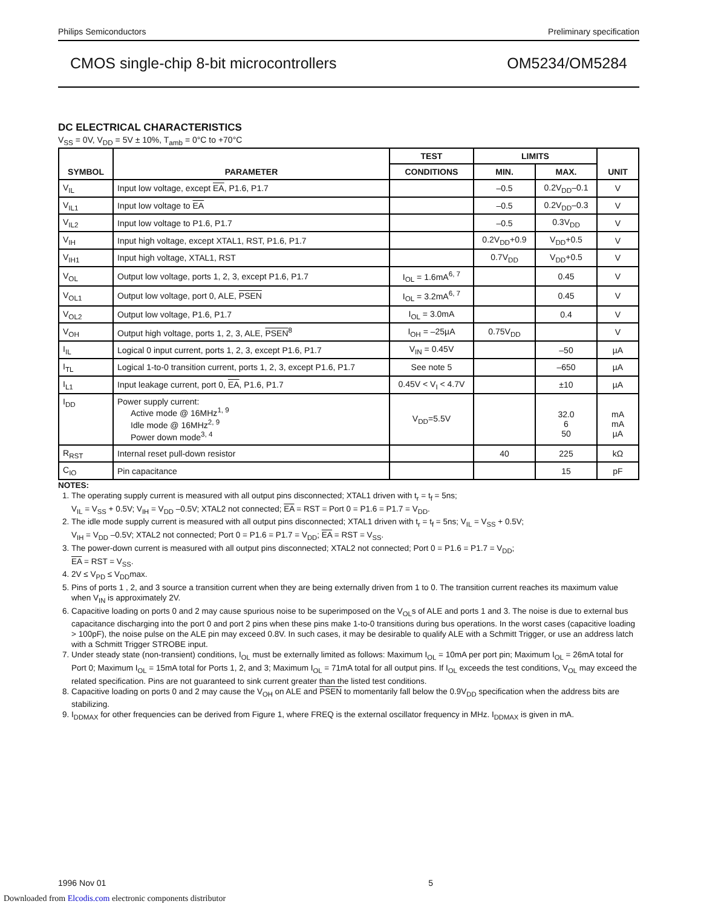Philips Semiconductors Preliminary specification
CMOS single-chip 8-bit microcontrollers OM5234/OM5284
DC ELECTRICAL CHARACTERISTICS
V<sub>SS</sub> = 0V, V<sub>DD</sub> = 5V ± 10%, T<sub>amb</sub> = 0°C to +70°C
| SYMBOL | PARAMETER | TEST | LIMITS | | UNIT |
| --- | --- | --- | --- | --- | --- |
| | | CONDITIONS | MIN. | MAX. | |
| V<sub>IL</sub> | Input low voltage, except EA , P1.6, P1.7 | | –0.5 | 0.2V<sub>DD</sub>–0.1 | V |
| V<sub>IL1</sub> | Input low voltage to EA | | –0.5 | 0.2V<sub>DD</sub>–0.3 | V |
| V<sub>IL2</sub> | Input low voltage to P1.6, P1.7 | | –0.5 | 0.3V<sub>DD</sub> | V |
| V<sub>IH</sub> | Input high voltage, except XTAL1, RST, P1.6, P1.7 | | 0.2V<sub>DD</sub>+0.9 | V<sub>DD</sub>+0.5 | V |
| V<sub>IH1</sub> | Input high voltage, XTAL1, RST | | 0.7V<sub>DD</sub> | V<sub>DD</sub>+0.5 | V |
| V<sub>OL</sub> | Output low voltage, ports 1, 2, 3, except P1.6, P1.7 | I<sub>OL</sub> = 1.6mA<sup>6, 7</sup> | | 0.45 | V |
| V<sub>OL1</sub> | Output low voltage, port 0, ALE, PSEN | I<sub>OL</sub> = 3.2mA<sup>6, 7</sup> | | 0.45 | V |
| V<sub>OL2</sub> | Output low voltage, P1.6, P1.7 | I<sub>OL</sub> = 3.0mA | | 0.4 | V |
| V<sub>OH</sub> | Output high voltage, ports 1, 2, 3, ALE, PSEN<sup>8</sup> | I<sub>OH</sub> = –25µA | 0.75V<sub>DD</sub> | | V |
| I<sub>IL</sub> | Logical 0 input current, ports 1, 2, 3, except P1.6, P1.7 | V<sub>IN</sub> = 0.45V | | –50 | µA |
| I<sub>TL</sub> | Logical 1-to-0 transition current, ports 1, 2, 3, except P1.6, P1.7 | See note 5 | | –650 | µA |
| I<sub>L1</sub> | Input leakage current, port 0, EA , P1.6, P1.7 | 0.45V < V<sub>I</sub> < 4.7V | | ±10 | µA |
| I<sub>DD</sub> | Power supply current: Active mode @ 16MHz<sup>1, 9</sup> Idle mode @ 16MHz<sup>2, 9</sup> Power down mode<sup>3, 4</sup> | V<sub>DD</sub>=5.5V | | 32.0 6 50 | mA mA µA |
| R<sub>RST</sub> | Internal reset pull-down resistor | | 40 | 225 | kΩ |
| C<sub>IO</sub> | Pin capacitance | | | 15 | pF |
NOTES:
1. The operating supply current is measured with all output pins disconnected; XTAL1 driven with t<sub>r</sub> = t<sub>f</sub> = 5ns;
V<sub>IL</sub> = V<sub>SS</sub> + 0.5V; V<sub>IH</sub> = V<sub>DD</sub> –0.5V; XTAL2 not connected; EA = RST = Port 0 = P1.6 = P1.7 = V<sub>DD</sub>.
2. The idle mode supply current is measured with all output pins disconnected; XTAL1 driven with t<sub>r</sub> = t<sub>f</sub> = 5ns; V<sub>IL</sub> = V<sub>SS</sub> + 0.5V;
V<sub>IH</sub> = V<sub>DD</sub> –0.5V; XTAL2 not connected; Port 0 = P1.6 = P1.7 = V<sub>DD</sub>; EA = RST = V<sub>SS</sub>.
3. The power-down current is measured with all output pins disconnected; XTAL2 not connected; Port 0 = P1.6 = P1.7 = V<sub>DD</sub>;
EA = RST = V<sub>SS</sub>.
4. 2V ≤ V<sub>PD</sub> ≤ V<sub>DD</sub>max.
5. Pins of ports 1 , 2, and 3 source a transition current when they are being externally driven from 1 to 0. The transition current reaches its maximum value when V<sub>IN</sub> is approximately 2V.
6. Capacitive loading on ports 0 and 2 may cause spurious noise to be superimposed on the V<sub>OL</sub>s of ALE and ports 1 and 3. The noise is due to external bus capacitance discharging into the port 0 and port 2 pins when these pins make 1-to-0 transitions during bus operations. In the worst cases (capacitive loading > 100pF), the noise pulse on the ALE pin may exceed 0.8V. In such cases, it may be desirable to qualify ALE with a Schmitt Trigger, or use an address latch with a Schmitt Trigger STROBE input.
7. Under steady state (non-transient) conditions, I<sub>OL</sub> must be externally limited as follows: Maximum I<sub>OL</sub> = 10mA per port pin; Maximum I<sub>OL</sub> = 26mA total for Port 0; Maximum I<sub>OL</sub> = 15mA total for Ports 1, 2, and 3; Maximum I<sub>OL</sub> = 71mA total for all output pins. If I<sub>OL</sub> exceeds the test conditions, V<sub>OL</sub> may exceed the related specification. Pins are not guaranteed to sink current greater than the listed test conditions.
8. Capacitive loading on ports 0 and 2 may cause the V<sub>OH</sub> on ALE and PSEN to momentarily fall below the 0.9V<sub>DD</sub> specification when the address bits are stabilizing.
9. I<sub>DDMAX</sub> for other frequencies can be derived from Figure 1, where FREQ is the external oscillator frequency in MHz. I<sub>DDMAX</sub> is given in mA.
1996 Nov 01 5
Downloaded from Elcodis.com electronic components distributor